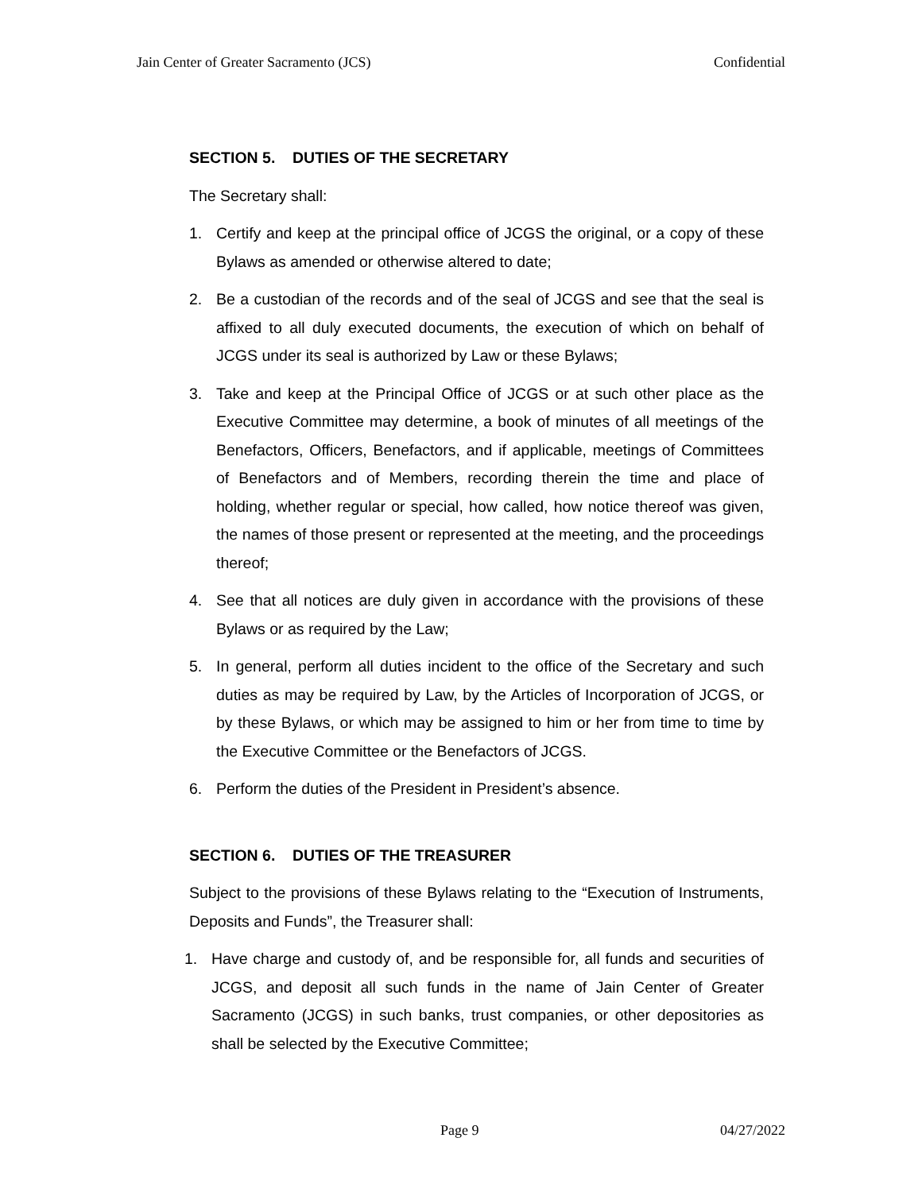Jain Center of Greater Sacramento (JCS) Confidential
SECTION 5. DUTIES OF THE SECRETARY
The Secretary shall:
1. Certify and keep at the principal office of JCGS the original, or a copy of these Bylaws as amended or otherwise altered to date;
2. Be a custodian of the records and of the seal of JCGS and see that the seal is affixed to all duly executed documents, the execution of which on behalf of JCGS under its seal is authorized by Law or these Bylaws;
3. Take and keep at the Principal Office of JCGS or at such other place as the Executive Committee may determine, a book of minutes of all meetings of the Benefactors, Officers, Benefactors, and if applicable, meetings of Committees of Benefactors and of Members, recording therein the time and place of holding, whether regular or special, how called, how notice thereof was given, the names of those present or represented at the meeting, and the proceedings thereof;
4. See that all notices are duly given in accordance with the provisions of these Bylaws or as required by the Law;
5. In general, perform all duties incident to the office of the Secretary and such duties as may be required by Law, by the Articles of Incorporation of JCGS, or by these Bylaws, or which may be assigned to him or her from time to time by the Executive Committee or the Benefactors of JCGS.
6. Perform the duties of the President in President’s absence.
SECTION 6. DUTIES OF THE TREASURER
Subject to the provisions of these Bylaws relating to the “Execution of Instruments, Deposits and Funds”, the Treasurer shall:
1. Have charge and custody of, and be responsible for, all funds and securities of JCGS, and deposit all such funds in the name of Jain Center of Greater Sacramento (JCGS) in such banks, trust companies, or other depositories as shall be selected by the Executive Committee;
Page 9 04/27/2022